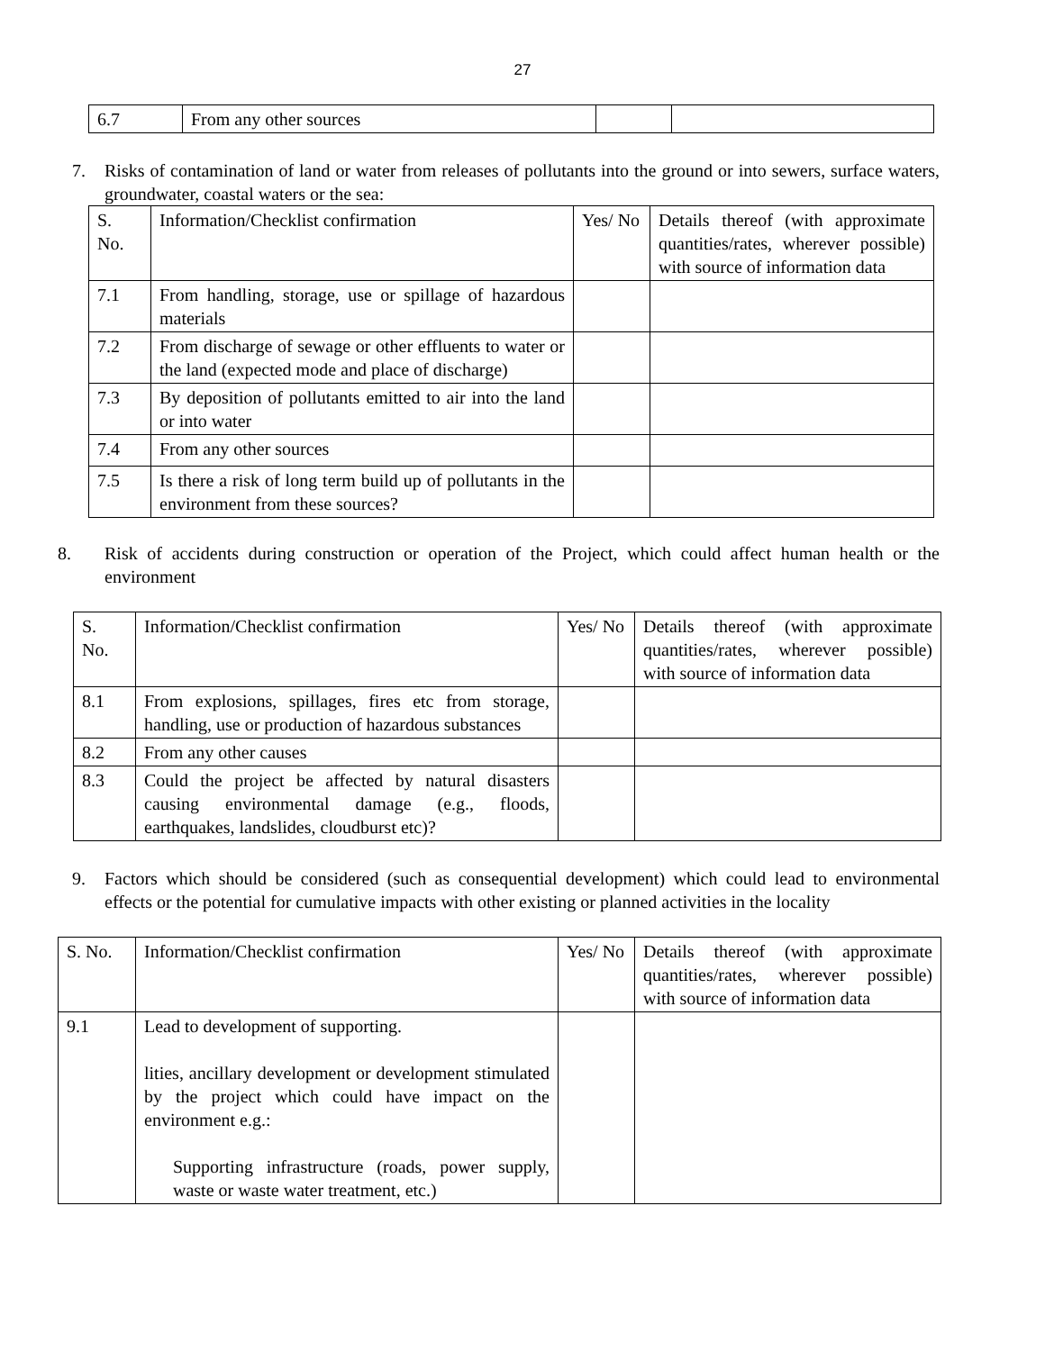27
| 6.7 | From any other sources | | |
7. Risks of contamination of land or water from releases of pollutants into the ground or into sewers, surface waters, groundwater, coastal waters or the sea:
| S. No. | Information/Checklist confirmation | Yes/ No | Details thereof (with approximate quantities/rates, wherever possible) with source of information data |
| 7.1 | From handling, storage, use or spillage of hazardous materials | | |
| 7.2 | From discharge of sewage or other effluents to water or the land (expected mode and place of discharge) | | |
| 7.3 | By deposition of pollutants emitted to air into the land or into water | | |
| 7.4 | From any other sources | | |
| 7.5 | Is there a risk of long term build up of pollutants in the environment from these sources? | | |
8. Risk of accidents during construction or operation of the Project, which could affect human health or the environment
| S. No. | Information/Checklist confirmation | Yes/ No | Details thereof (with approximate quantities/rates, wherever possible) with source of information data |
| 8.1 | From explosions, spillages, fires etc from storage, handling, use or production of hazardous substances | | |
| 8.2 | From any other causes | | |
| 8.3 | Could the project be affected by natural disasters causing environmental damage (e.g., floods, earthquakes, landslides, cloudburst etc)? | | |
9. Factors which should be considered (such as consequential development) which could lead to environmental effects or the potential for cumulative impacts with other existing or planned activities in the locality
| S. No. | Information/Checklist confirmation | Yes/ No | Details thereof (with approximate quantities/rates, wherever possible) with source of information data |
| 9.1 | Lead to development of supporting. lities, ancillary development or development stimulated by the project which could have impact on the environment e.g.: Supporting infrastructure (roads, power supply, waste or waste water treatment, etc.) | | |